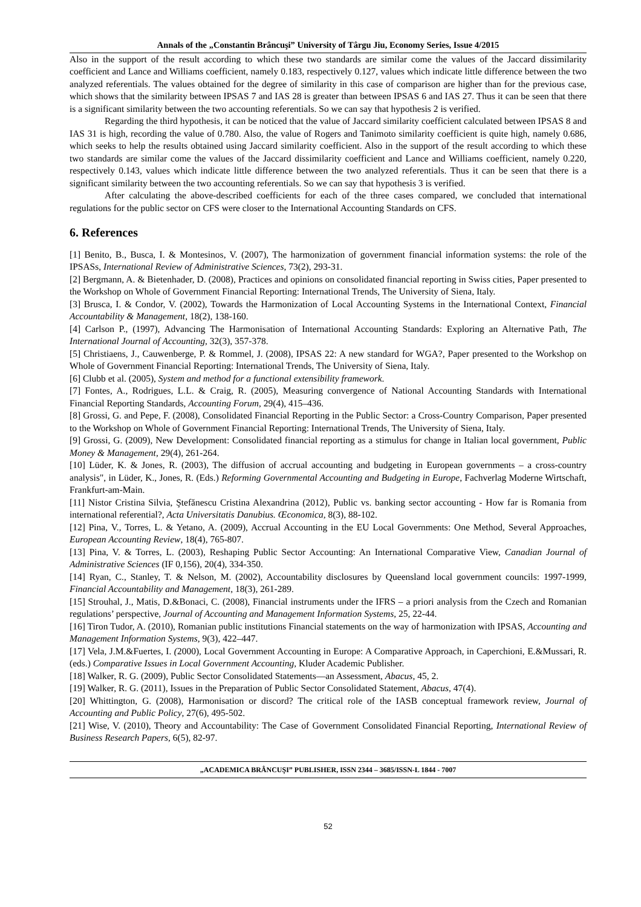Annals of the „Constantin Brâncuşi” University of Târgu Jiu, Economy Series, Issue 4/2015
Also in the support of the result according to which these two standards are similar come the values of the Jaccard dissimilarity coefficient and Lance and Williams coefficient, namely 0.183, respectively 0.127, values which indicate little difference between the two analyzed referentials. The values obtained for the degree of similarity in this case of comparison are higher than for the previous case, which shows that the similarity between IPSAS 7 and IAS 28 is greater than between IPSAS 6 and IAS 27. Thus it can be seen that there is a significant similarity between the two accounting referentials. So we can say that hypothesis 2 is verified.
Regarding the third hypothesis, it can be noticed that the value of Jaccard similarity coefficient calculated between IPSAS 8 and IAS 31 is high, recording the value of 0.780. Also, the value of Rogers and Tanimoto similarity coefficient is quite high, namely 0.686, which seeks to help the results obtained using Jaccard similarity coefficient. Also in the support of the result according to which these two standards are similar come the values of the Jaccard dissimilarity coefficient and Lance and Williams coefficient, namely 0.220, respectively 0.143, values which indicate little difference between the two analyzed referentials. Thus it can be seen that there is a significant similarity between the two accounting referentials. So we can say that hypothesis 3 is verified.
After calculating the above-described coefficients for each of the three cases compared, we concluded that international regulations for the public sector on CFS were closer to the International Accounting Standards on CFS.
6. References
[1] Benito, B., Busca, I. & Montesinos, V. (2007), The harmonization of government financial information systems: the role of the IPSASs, International Review of Administrative Sciences, 73(2), 293-31.
[2] Bergmann, A. & Bietenhader, D. (2008), Practices and opinions on consolidated financial reporting in Swiss cities, Paper presented to the Workshop on Whole of Government Financial Reporting: International Trends, The University of Siena, Italy.
[3] Brusca, I. & Condor, V. (2002), Towards the Harmonization of Local Accounting Systems in the International Context, Financial Accountability & Management, 18(2), 138-160.
[4] Carlson P., (1997), Advancing The Harmonisation of International Accounting Standards: Exploring an Alternative Path, The International Journal of Accounting, 32(3), 357-378.
[5] Christiaens, J., Cauwenberge, P. & Rommel, J. (2008), IPSAS 22: A new standard for WGA?, Paper presented to the Workshop on Whole of Government Financial Reporting: International Trends, The University of Siena, Italy.
[6] Clubb et al. (2005), System and method for a functional extensibility framework.
[7] Fontes, A., Rodrigues, L.L. & Craig, R. (2005), Measuring convergence of National Accounting Standards with International Financial Reporting Standards, Accounting Forum, 29(4), 415–436.
[8] Grossi, G. and Pepe, F. (2008), Consolidated Financial Reporting in the Public Sector: a Cross-Country Comparison, Paper presented to the Workshop on Whole of Government Financial Reporting: International Trends, The University of Siena, Italy.
[9] Grossi, G. (2009), New Development: Consolidated financial reporting as a stimulus for change in Italian local government, Public Money & Management, 29(4), 261-264.
[10] Lüder, K. & Jones, R. (2003), The diffusion of accrual accounting and budgeting in European governments – a cross-country analysis", in Lüder, K., Jones, R. (Eds.) Reforming Governmental Accounting and Budgeting in Europe, Fachverlag Moderne Wirtschaft, Frankfurt-am-Main.
[11] Nistor Cristina Silvia, Ştefănescu Cristina Alexandrina (2012), Public vs. banking sector accounting - How far is Romania from international referential?, Acta Universitatis Danubius. Œconomica, 8(3), 88-102.
[12] Pina, V., Torres, L. & Yetano, A. (2009), Accrual Accounting in the EU Local Governments: One Method, Several Approaches, European Accounting Review, 18(4), 765-807.
[13] Pina, V. & Torres, L. (2003), Reshaping Public Sector Accounting: An International Comparative View, Canadian Journal of Administrative Sciences (IF 0,156), 20(4), 334-350.
[14] Ryan, C., Stanley, T. & Nelson, M. (2002), Accountability disclosures by Queensland local government councils: 1997-1999, Financial Accountability and Management, 18(3), 261-289.
[15] Strouhal, J., Matis, D.&Bonaci, C. (2008), Financial instruments under the IFRS – a priori analysis from the Czech and Romanian regulations’ perspective, Journal of Accounting and Management Information Systems, 25, 22-44.
[16] Tiron Tudor, A. (2010), Romanian public institutions Financial statements on the way of harmonization with IPSAS, Accounting and Management Information Systems, 9(3), 422–447.
[17] Vela, J.M.&Fuertes, I. (2000), Local Government Accounting in Europe: A Comparative Approach, in Caperchioni, E.&Mussari, R. (eds.) Comparative Issues in Local Government Accounting, Kluder Academic Publisher.
[18] Walker, R. G. (2009), Public Sector Consolidated Statements—an Assessment, Abacus, 45, 2.
[19] Walker, R. G. (2011), Issues in the Preparation of Public Sector Consolidated Statement, Abacus, 47(4).
[20] Whittington, G. (2008), Harmonisation or discord? The critical role of the IASB conceptual framework review, Journal of Accounting and Public Policy, 27(6), 495-502.
[21] Wise, V. (2010), Theory and Accountability: The Case of Government Consolidated Financial Reporting, International Review of Business Research Papers, 6(5), 82-97.
„ACADEMICA BRÂNCUŞI” PUBLISHER, ISSN 2344 – 3685/ISSN-L 1844 - 7007
52